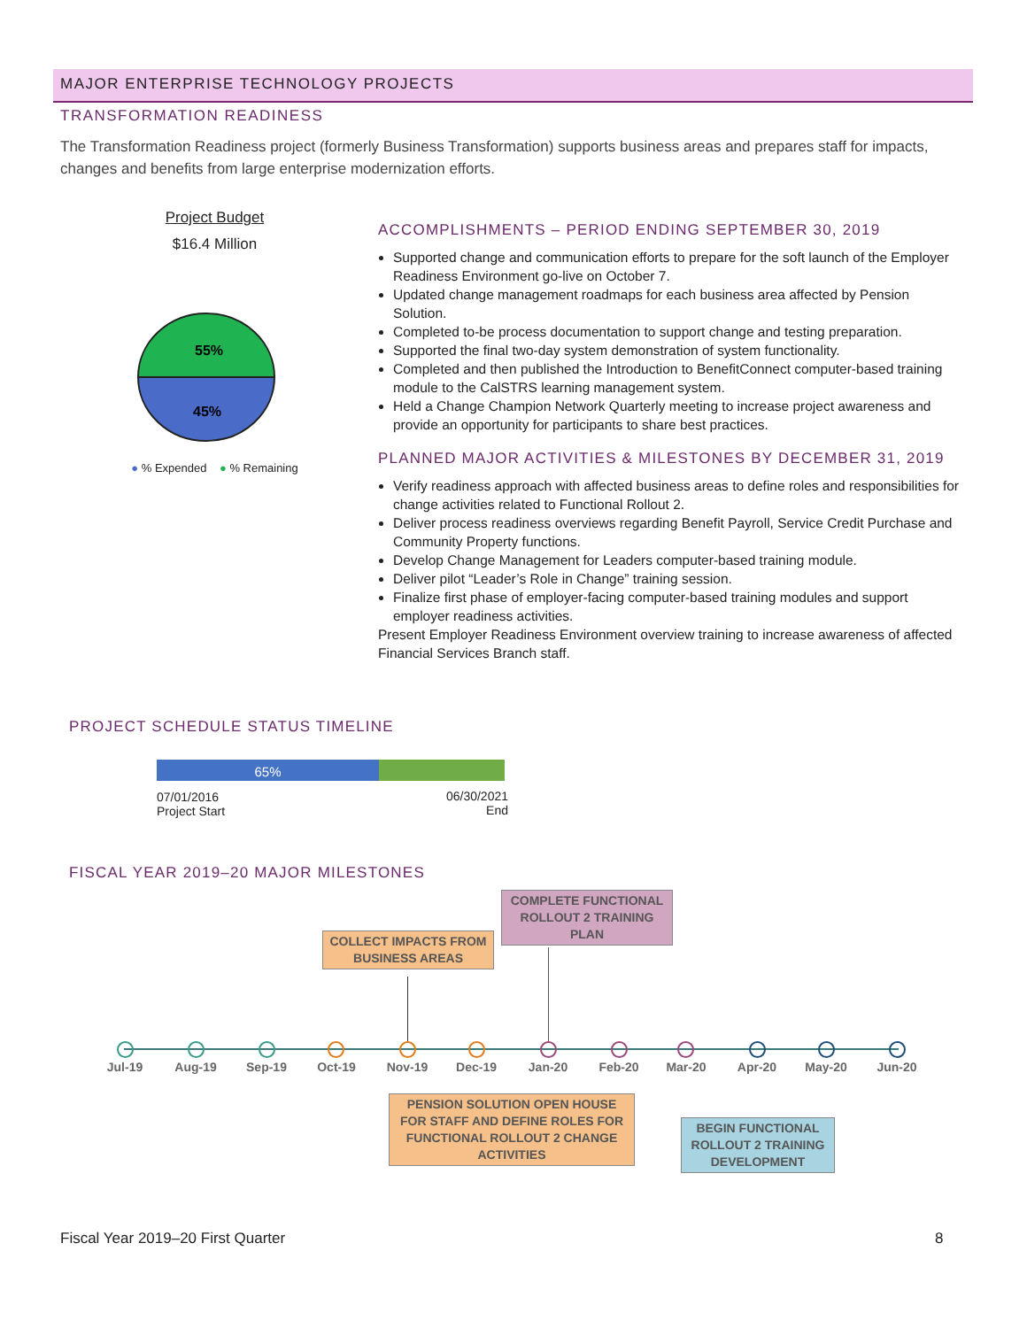MAJOR ENTERPRISE TECHNOLOGY PROJECTS
TRANSFORMATION READINESS
The Transformation Readiness project (formerly Business Transformation) supports business areas and prepares staff for impacts, changes and benefits from large enterprise modernization efforts.
Project Budget
$16.4 Million
55%
45%
● % Expended ● % Remaining
ACCOMPLISHMENTS – PERIOD ENDING SEPTEMBER 30, 2019
Supported change and communication efforts to prepare for the soft launch of the Employer Readiness Environment go-live on October 7.
Updated change management roadmaps for each business area affected by Pension Solution.
Completed to-be process documentation to support change and testing preparation.
Supported the final two-day system demonstration of system functionality.
Completed and then published the Introduction to BenefitConnect computer-based training module to the CalSTRS learning management system.
Held a Change Champion Network Quarterly meeting to increase project awareness and provide an opportunity for participants to share best practices.
PLANNED MAJOR ACTIVITIES & MILESTONES BY DECEMBER 31, 2019
Verify readiness approach with affected business areas to define roles and responsibilities for change activities related to Functional Rollout 2.
Deliver process readiness overviews regarding Benefit Payroll, Service Credit Purchase and Community Property functions.
Develop Change Management for Leaders computer-based training module.
Deliver pilot “Leader’s Role in Change” training session.
Finalize first phase of employer-facing computer-based training modules and support employer readiness activities.
Present Employer Readiness Environment overview training to increase awareness of affected Financial Services Branch staff.
PROJECT SCHEDULE STATUS TIMELINE
65%
07/01/2016
Project Start
06/30/2021
End
FISCAL YEAR 2019–20 MAJOR MILESTONES
COMPLETE FUNCTIONAL ROLLOUT 2 TRAINING PLAN
COLLECT IMPACTS FROM BUSINESS AREAS
Jul-19 Aug-19 Sep-19 Oct-19 Nov-19 Dec-19 Jan-20 Feb-20 Mar-20 Apr-20 May-20 Jun-20
PENSION SOLUTION OPEN HOUSE FOR STAFF AND DEFINE ROLES FOR FUNCTIONAL ROLLOUT 2 CHANGE ACTIVITIES
BEGIN FUNCTIONAL ROLLOUT 2 TRAINING DEVELOPMENT
Fiscal Year 2019–20 First Quarter
8